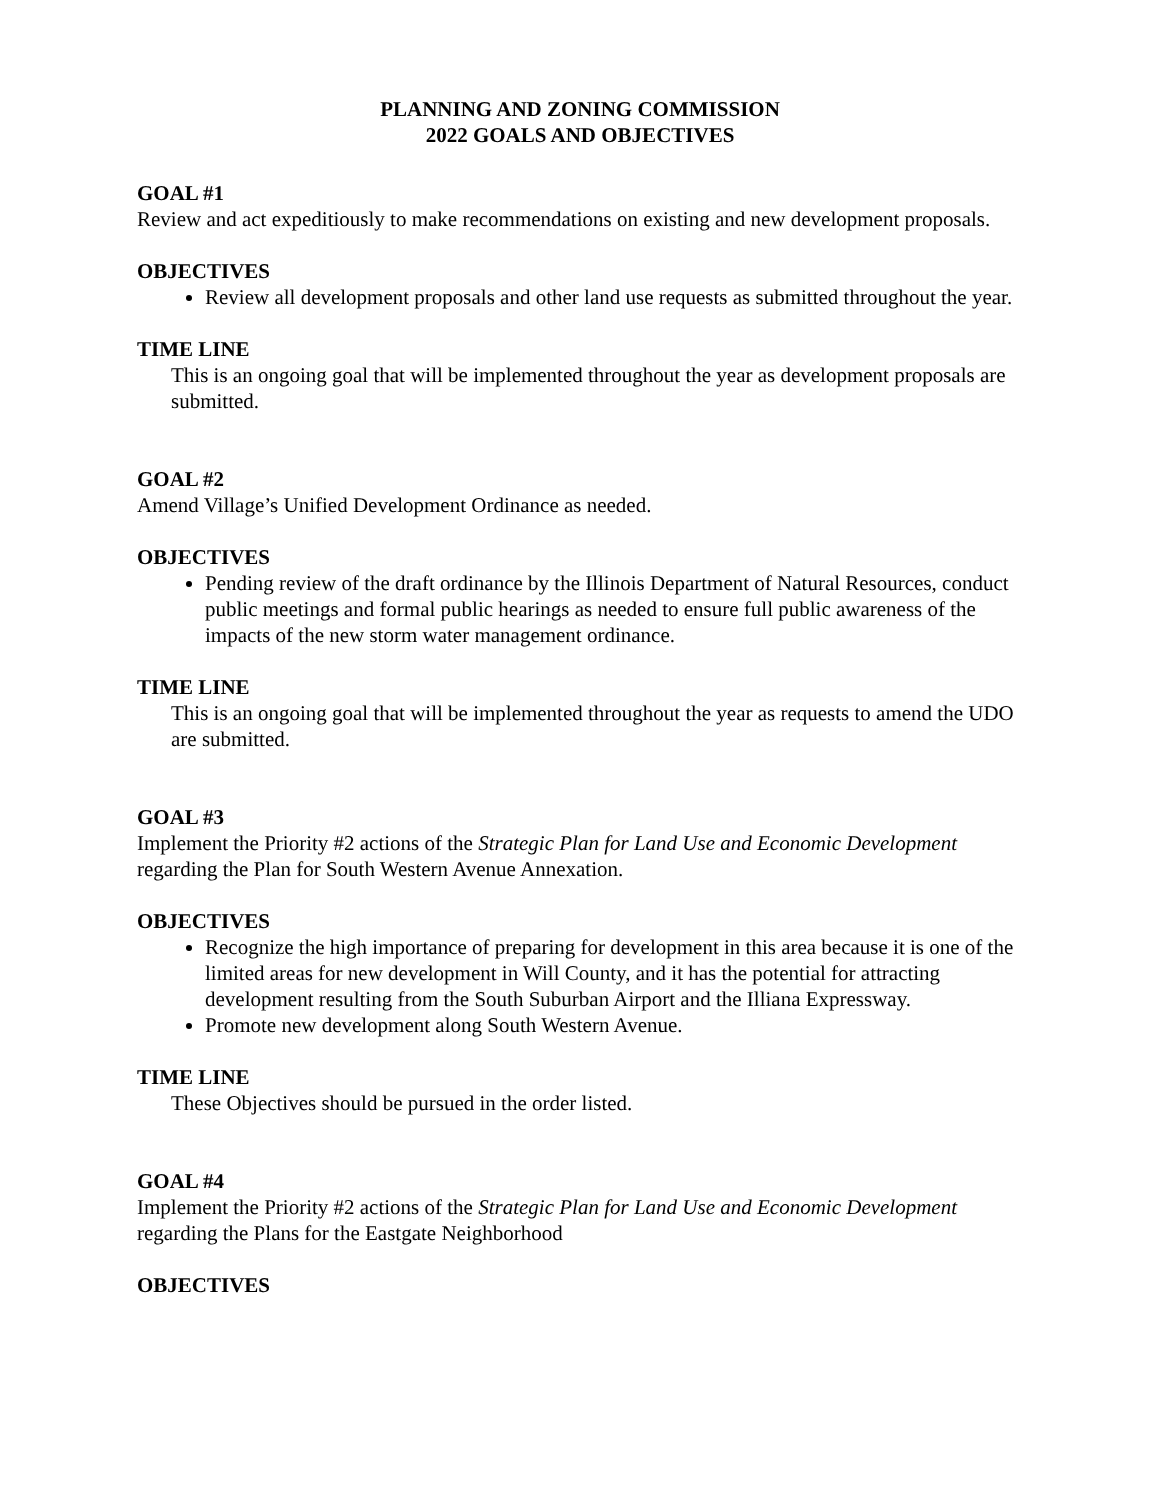PLANNING AND ZONING COMMISSION
2022 GOALS AND OBJECTIVES
GOAL #1
Review and act expeditiously to make recommendations on existing and new development proposals.
OBJECTIVES
Review all development proposals and other land use requests as submitted throughout the year.
TIME LINE
This is an ongoing goal that will be implemented throughout the year as development proposals are submitted.
GOAL #2
Amend Village’s Unified Development Ordinance as needed.
OBJECTIVES
Pending review of the draft ordinance by the Illinois Department of Natural Resources, conduct public meetings and formal public hearings as needed to ensure full public awareness of the impacts of the new storm water management ordinance.
TIME LINE
This is an ongoing goal that will be implemented throughout the year as requests to amend the UDO are submitted.
GOAL #3
Implement the Priority #2 actions of the Strategic Plan for Land Use and Economic Development regarding the Plan for South Western Avenue Annexation.
OBJECTIVES
Recognize the high importance of preparing for development in this area because it is one of the limited areas for new development in Will County, and it has the potential for attracting development resulting from the South Suburban Airport and the Illiana Expressway.
Promote new development along South Western Avenue.
TIME LINE
These Objectives should be pursued in the order listed.
GOAL #4
Implement the Priority #2 actions of the Strategic Plan for Land Use and Economic Development regarding the Plans for the Eastgate Neighborhood
OBJECTIVES